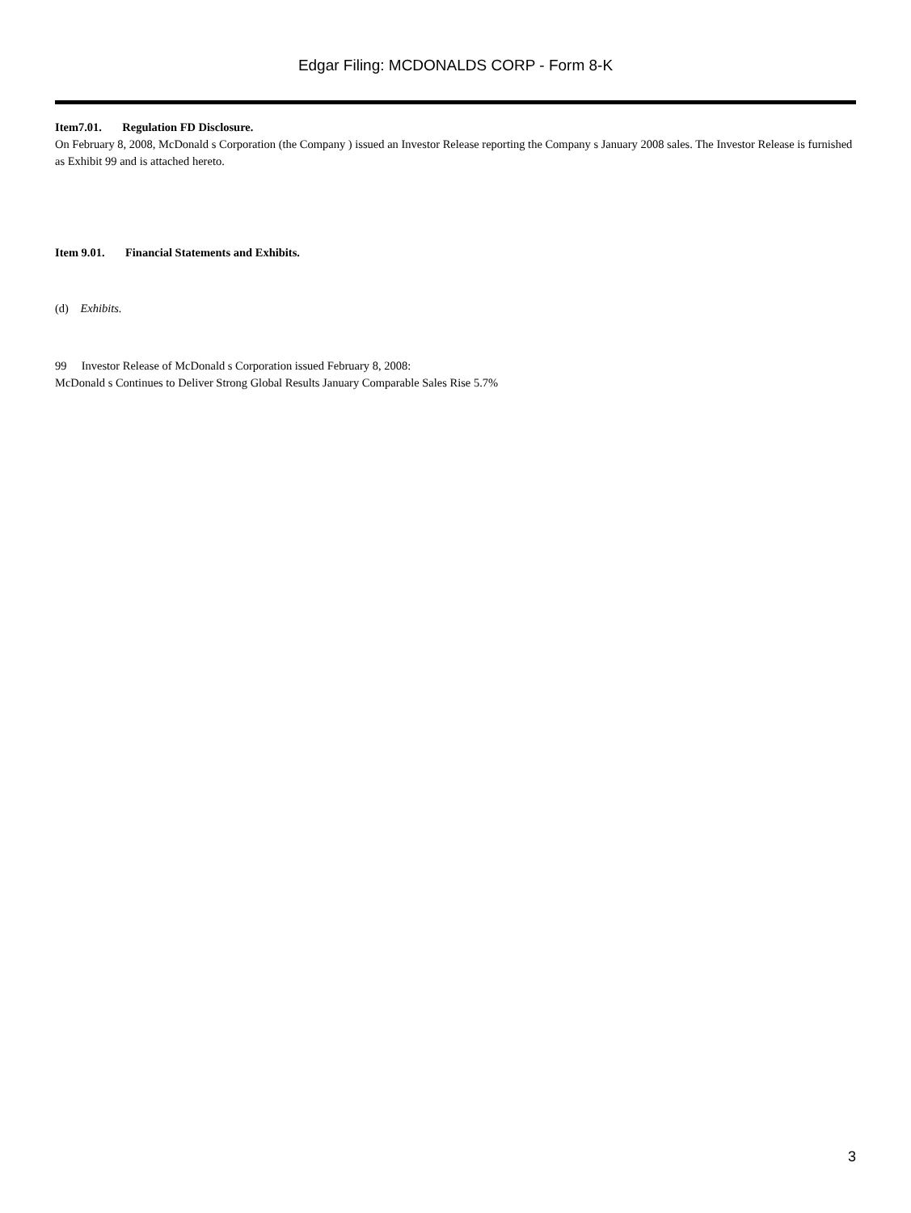Edgar Filing: MCDONALDS CORP - Form 8-K
Item7.01. Regulation FD Disclosure.
On February 8, 2008, McDonald s Corporation (the Company ) issued an Investor Release reporting the Company s January 2008 sales. The Investor Release is furnished as Exhibit 99 and is attached hereto.
Item 9.01. Financial Statements and Exhibits.
(d) Exhibits.
99 Investor Release of McDonald s Corporation issued February 8, 2008:
McDonald s Continues to Deliver Strong Global Results January Comparable Sales Rise 5.7%
3